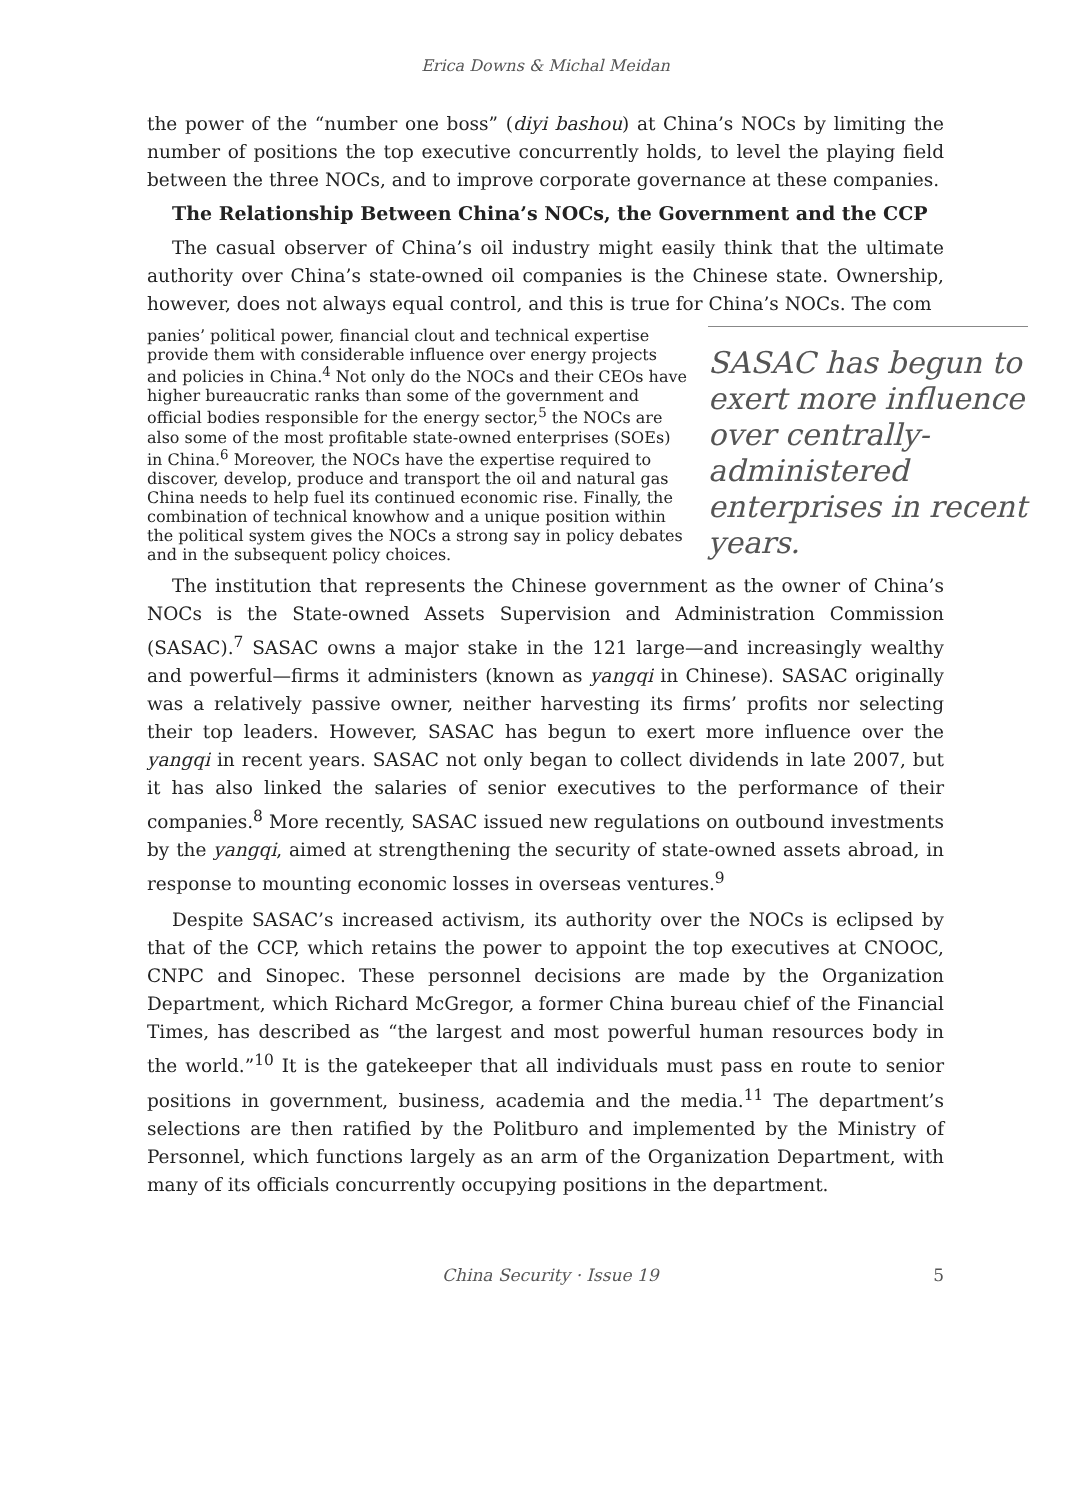Erica Downs & Michal Meidan
the power of the “number one boss” (diyi bashou) at China’s NOCs by limiting the number of positions the top executive concurrently holds, to level the playing field between the three NOCs, and to improve corporate governance at these companies.
The Relationship Between China’s NOCs, the Government and the CCP
The casual observer of China’s oil industry might easily think that the ultimate authority over China’s state-owned oil companies is the Chinese state. Ownership, however, does not always equal control, and this is true for China’s NOCs. The com
SASAC has begun to exert more influence over centrally-administered enterprises in recent years.
panies’ political power, financial clout and technical expertise provide them with considerable influence over energy projects and policies in China.<sup>4</sup> Not only do the NOCs and their CEOs have higher bureaucratic ranks than some of the government and official bodies responsible for the energy sector,<sup>5</sup> the NOCs are also some of the most profitable state-owned enterprises (SOEs) in China.<sup>6</sup> Moreover, the NOCs have the expertise required to discover, develop, produce and transport the oil and natural gas China needs to help fuel its continued economic rise. Finally, the combination of technical knowhow and a unique position within the political system gives the NOCs a strong say in policy debates and in the subsequent policy choices.
The institution that represents the Chinese government as the owner of China’s NOCs is the State-owned Assets Supervision and Administration Commission (SASAC).<sup>7</sup> SASAC owns a major stake in the 121 large—and increasingly wealthy and powerful—firms it administers (known as yangqi in Chinese). SASAC originally was a relatively passive owner, neither harvesting its firms’ profits nor selecting their top leaders. However, SASAC has begun to exert more influence over the yangqi in recent years. SASAC not only began to collect dividends in late 2007, but it has also linked the salaries of senior executives to the performance of their companies.<sup>8</sup> More recently, SASAC issued new regulations on outbound investments by the yangqi, aimed at strengthening the security of state-owned assets abroad, in response to mounting economic losses in overseas ventures.<sup>9</sup>
Despite SASAC’s increased activism, its authority over the NOCs is eclipsed by that of the CCP, which retains the power to appoint the top executives at CNOOC, CNPC and Sinopec. These personnel decisions are made by the Organization Department, which Richard McGregor, a former China bureau chief of the Financial Times, has described as “the largest and most powerful human resources body in the world.”<sup>10</sup> It is the gatekeeper that all individuals must pass en route to senior positions in government, business, academia and the media.<sup>11</sup> The department’s selections are then ratified by the Politburo and implemented by the Ministry of Personnel, which functions largely as an arm of the Organization Department, with many of its officials concurrently occupying positions in the department.
China Security · Issue 19 5